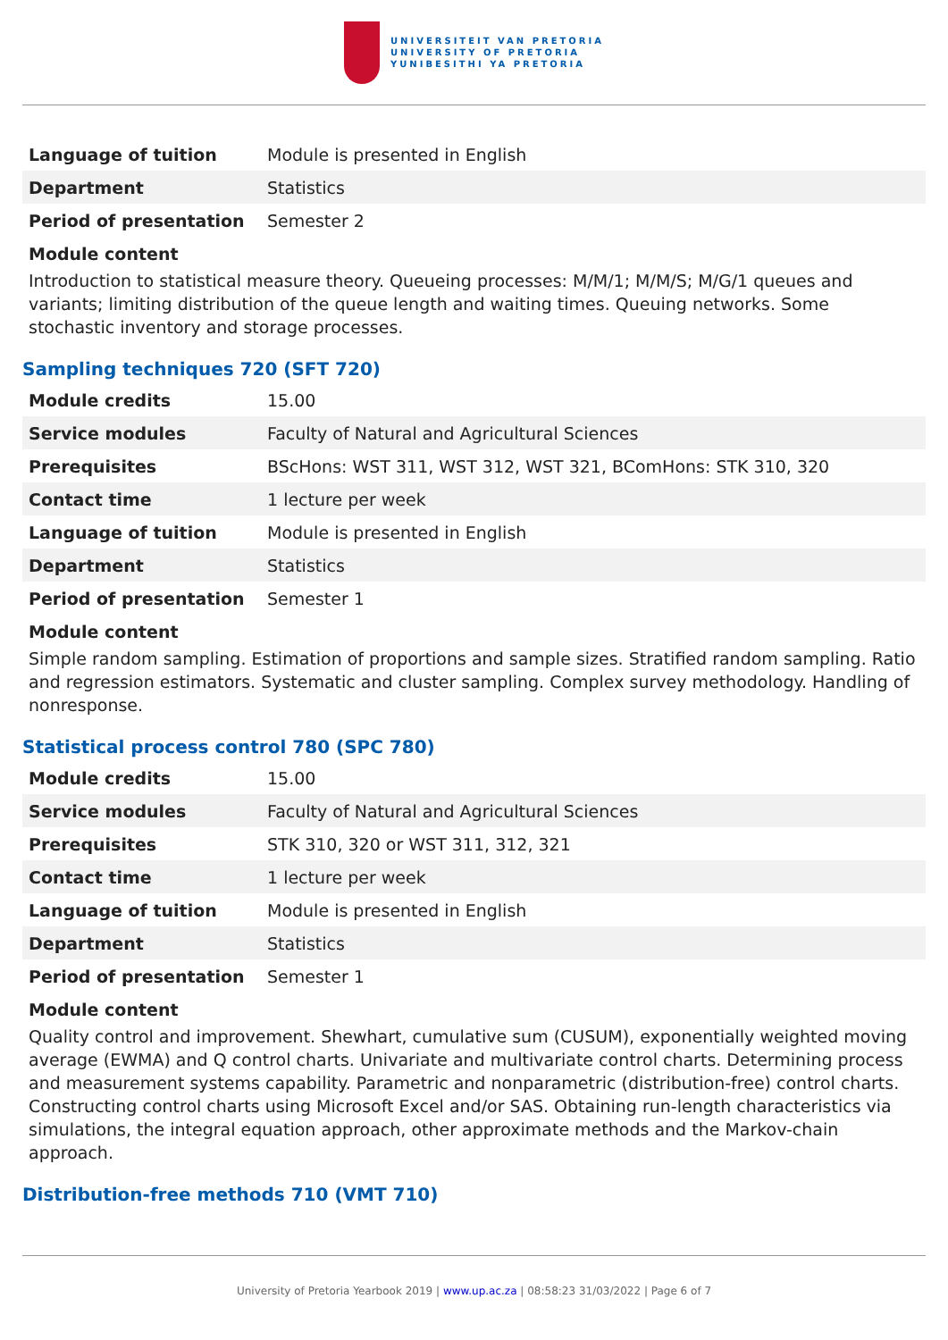UNIVERSITEIT VAN PRETORIA
UNIVERSITY OF PRETORIA
YUNIBESITHI YA PRETORIA
| Language of tuition | Module is presented in English |
| Department | Statistics |
| Period of presentation | Semester 2 |
Module content
Introduction to statistical measure theory. Queueing processes: M/M/1; M/M/S; M/G/1 queues and variants; limiting distribution of the queue length and waiting times. Queuing networks. Some stochastic inventory and storage processes.
Sampling techniques 720 (SFT 720)
| Module credits | 15.00 |
| Service modules | Faculty of Natural and Agricultural Sciences |
| Prerequisites | BScHons: WST 311, WST 312, WST 321, BComHons: STK 310, 320 |
| Contact time | 1 lecture per week |
| Language of tuition | Module is presented in English |
| Department | Statistics |
| Period of presentation | Semester 1 |
Module content
Simple random sampling. Estimation of proportions and sample sizes. Stratified random sampling. Ratio and regression estimators. Systematic and cluster sampling. Complex survey methodology. Handling of nonresponse.
Statistical process control 780 (SPC 780)
| Module credits | 15.00 |
| Service modules | Faculty of Natural and Agricultural Sciences |
| Prerequisites | STK 310, 320 or WST 311, 312, 321 |
| Contact time | 1 lecture per week |
| Language of tuition | Module is presented in English |
| Department | Statistics |
| Period of presentation | Semester 1 |
Module content
Quality control and improvement. Shewhart, cumulative sum (CUSUM), exponentially weighted moving average (EWMA) and Q control charts. Univariate and multivariate control charts. Determining process and measurement systems capability. Parametric and nonparametric (distribution-free) control charts. Constructing control charts using Microsoft Excel and/or SAS. Obtaining run-length characteristics via simulations, the integral equation approach, other approximate methods and the Markov-chain approach.
Distribution-free methods 710 (VMT 710)
University of Pretoria Yearbook 2019 | www.up.ac.za | 08:58:23 31/03/2022 | Page 6 of 7